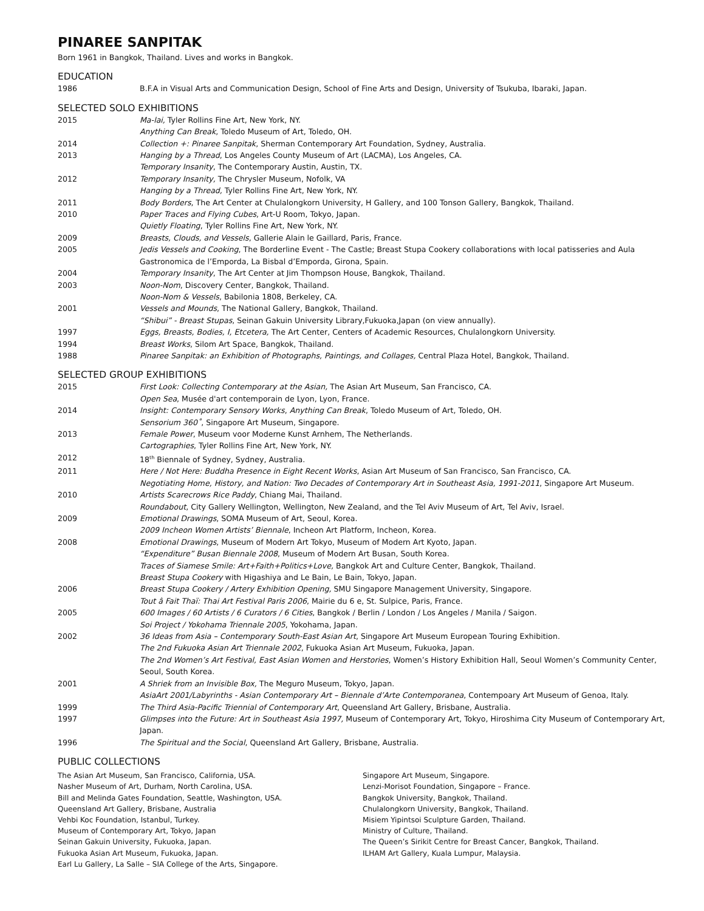PINAREE SANPITAK
Born 1961 in Bangkok, Thailand. Lives and works in Bangkok.
EDUCATION
1986 B.F.A in Visual Arts and Communication Design, School of Fine Arts and Design, University of Tsukuba, Ibaraki, Japan.
SELECTED SOLO EXHIBITIONS
2015 Ma-lai, Tyler Rollins Fine Art, New York, NY.
Anything Can Break, Toledo Museum of Art, Toledo, OH.
2014 Collection +: Pinaree Sanpitak, Sherman Contemporary Art Foundation, Sydney, Australia.
2013 Hanging by a Thread, Los Angeles County Museum of Art (LACMA), Los Angeles, CA.
Temporary Insanity, The Contemporary Austin, Austin, TX.
2012 Temporary Insanity, The Chrysler Museum, Nofolk, VA
Hanging by a Thread, Tyler Rollins Fine Art, New York, NY.
2011 Body Borders, The Art Center at Chulalongkorn University, H Gallery, and 100 Tonson Gallery, Bangkok, Thailand.
2010 Paper Traces and Flying Cubes, Art-U Room, Tokyo, Japan.
Quietly Floating, Tyler Rollins Fine Art, New York, NY.
2009 Breasts, Clouds, and Vessels, Gallerie Alain le Gaillard, Paris, France.
2005 Jedis Vessels and Cooking, The Borderline Event - The Castle; Breast Stupa Cookery collaborations with local patisseries and Aula Gastronomica de l’Emporda, La Bisbal d’Emporda, Girona, Spain.
2004 Temporary Insanity, The Art Center at Jim Thompson House, Bangkok, Thailand.
2003 Noon-Nom, Discovery Center, Bangkok, Thailand.
Noon-Nom & Vessels, Babilonia 1808, Berkeley, CA.
2001 Vessels and Mounds, The National Gallery, Bangkok, Thailand.
“Shibui” - Breast Stupas, Seinan Gakuin University Library,Fukuoka,Japan (on view annually).
1997 Eggs, Breasts, Bodies, I, Etcetera, The Art Center, Centers of Academic Resources, Chulalongkorn University.
1994 Breast Works, Silom Art Space, Bangkok, Thailand.
1988 Pinaree Sanpitak: an Exhibition of Photographs, Paintings, and Collages, Central Plaza Hotel, Bangkok, Thailand.
SELECTED GROUP EXHIBITIONS
2015 First Look: Collecting Contemporary at the Asian, The Asian Art Museum, San Francisco, CA.
Open Sea, Musée d'art contemporain de Lyon, Lyon, France.
2014 Insight: Contemporary Sensory Works, Anything Can Break, Toledo Museum of Art, Toledo, OH.
Sensorium 360˚, Singapore Art Museum, Singapore.
2013 Female Power, Museum voor Moderne Kunst Arnhem, The Netherlands.
Cartographies, Tyler Rollins Fine Art, New York, NY.
2012 18<sup>th</sup> Biennale of Sydney, Sydney, Australia.
2011 Here / Not Here: Buddha Presence in Eight Recent Works, Asian Art Museum of San Francisco, San Francisco, CA.
Negotiating Home, History, and Nation: Two Decades of Contemporary Art in Southeast Asia, 1991-2011, Singapore Art Museum.
2010 Artists Scarecrows Rice Paddy, Chiang Mai, Thailand.
Roundabout, City Gallery Wellington, Wellington, New Zealand, and the Tel Aviv Museum of Art, Tel Aviv, Israel.
2009 Emotional Drawings, SOMA Museum of Art, Seoul, Korea.
2009 Incheon Women Artists’ Biennale, Incheon Art Platform, Incheon, Korea.
2008 Emotional Drawings, Museum of Modern Art Tokyo, Museum of Modern Art Kyoto, Japan.
“Expenditure” Busan Biennale 2008, Museum of Modern Art Busan, South Korea.
Traces of Siamese Smile: Art+Faith+Politics+Love, Bangkok Art and Culture Center, Bangkok, Thailand.
Breast Stupa Cookery with Higashiya and Le Bain, Le Bain, Tokyo, Japan.
2006 Breast Stupa Cookery / Artery Exhibition Opening, SMU Singapore Management University, Singapore.
Tout â Fait Thaï: Thai Art Festival Paris 2006, Mairie du 6 e, St. Sulpice, Paris, France.
2005 600 Images / 60 Artists / 6 Curators / 6 Cities, Bangkok / Berlin / London / Los Angeles / Manila / Saigon.
Soi Project / Yokohama Triennale 2005, Yokohama, Japan.
2002 36 Ideas from Asia – Contemporary South-East Asian Art, Singapore Art Museum European Touring Exhibition.
The 2nd Fukuoka Asian Art Triennale 2002, Fukuoka Asian Art Museum, Fukuoka, Japan.
The 2nd Women’s Art Festival, East Asian Women and Herstories, Women’s History Exhibition Hall, Seoul Women’s Community Center, Seoul, South Korea.
2001 A Shriek from an Invisible Box, The Meguro Museum, Tokyo, Japan.
AsiaArt 2001/Labyrinths - Asian Contemporary Art – Biennale d’Arte Contemporanea, Contempoary Art Museum of Genoa, Italy.
1999 The Third Asia-Pacific Triennial of Contemporary Art, Queensland Art Gallery, Brisbane, Australia.
1997 Glimpses into the Future: Art in Southeast Asia 1997, Museum of Contemporary Art, Tokyo, Hiroshima City Museum of Contemporary Art, Japan.
1996 The Spiritual and the Social, Queensland Art Gallery, Brisbane, Australia.
PUBLIC COLLECTIONS
The Asian Art Museum, San Francisco, California, USA.
Nasher Museum of Art, Durham, North Carolina, USA.
Bill and Melinda Gates Foundation, Seattle, Washington, USA.
Queensland Art Gallery, Brisbane, Australia
Vehbi Koc Foundation, Istanbul, Turkey.
Museum of Contemporary Art, Tokyo, Japan
Seinan Gakuin University, Fukuoka, Japan.
Fukuoka Asian Art Museum, Fukuoka, Japan.
Earl Lu Gallery, La Salle – SIA College of the Arts, Singapore.
Singapore Art Museum, Singapore.
Lenzi-Morisot Foundation, Singapore – France.
Bangkok University, Bangkok, Thailand.
Chulalongkorn University, Bangkok, Thailand.
Misiem Yipintsoi Sculpture Garden, Thailand.
Ministry of Culture, Thailand.
The Queen’s Sirikit Centre for Breast Cancer, Bangkok, Thailand.
ILHAM Art Gallery, Kuala Lumpur, Malaysia.